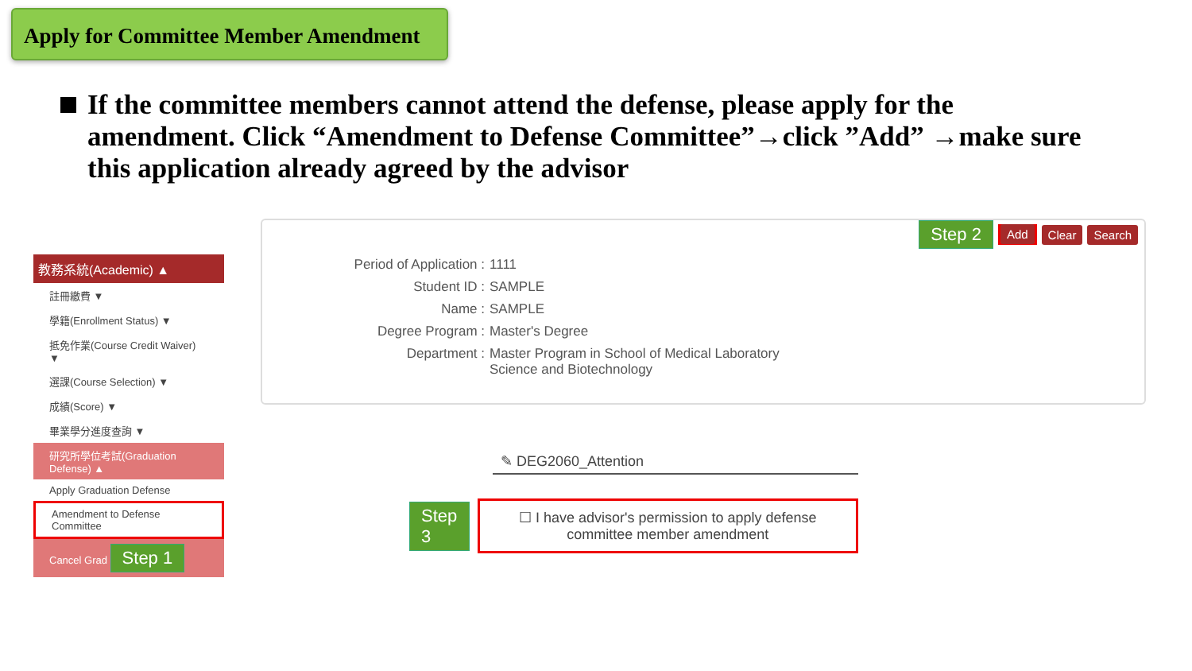Apply for Committee Member Amendment
If the committee members cannot attend the defense, please apply for the amendment. Click “Amendment to Defense Committee”→click ”Add” →make sure this application already agreed by the advisor
教務系統(Academic) ▲
註冊繳費 ▼
學籍(Enrollment Status) ▼
抵免作業(Course Credit Waiver) ▼
選課(Course Selection) ▼
成績(Score) ▼
畢業學分進度查詢 ▼
研究所學位考試(Graduation Defense) ▲
Apply Graduation Defense
Amendment to Defense Committee
Cancel Grad Step 1
Step 2 Add Clear Search
Period of Application : 1111
Student ID : SAMPLE
Name : SAMPLE
Degree Program : Master's Degree
Department : Master Program in School of Medical Laboratory
Science and Biotechnology
✎ DEG2060_Attention
Step 3
☐ I have advisor's permission to apply defense committee member amendment